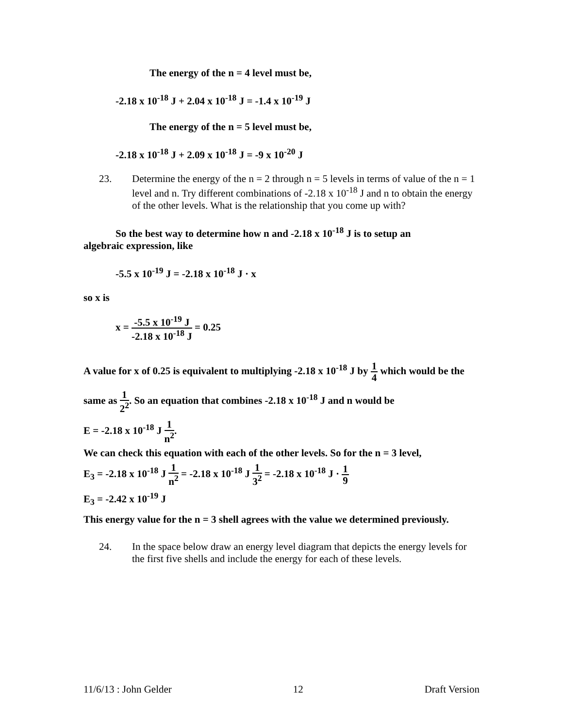The energy of the n = 4 level must be,
-2.18 x 10<sup>-18</sup> J + 2.04 x 10<sup>-18</sup> J = -1.4 x 10<sup>-19</sup> J
The energy of the n = 5 level must be,
-2.18 x 10<sup>-18</sup> J + 2.09 x 10<sup>-18</sup> J = -9 x 10<sup>-20</sup> J
23. Determine the energy of the n = 2 through n = 5 levels in terms of value of the n = 1 level and n. Try different combinations of -2.18 x 10<sup>-18</sup> J and n to obtain the energy of the other levels. What is the relationship that you come up with?
So the best way to determine how n and -2.18 x 10<sup>-18</sup> J is to setup an algebraic expression, like
-5.5 x 10<sup>-19</sup> J = -2.18 x 10<sup>-18</sup> J · x
so x is
x = -5.5 x 10<sup>-19</sup> J -2.18 x 10<sup>-18</sup> J = 0.25
A value for x of 0.25 is equivalent to multiplying -2.18 x 10<sup>-18</sup> J by 1 4 which would be the same as 1 2<sup>2</sup>. So an equation that combines -2.18 x 10<sup>-18</sup> J and n would be
E = -2.18 x 10<sup>-18</sup> J 1 n<sup>2</sup>.
We can check this equation with each of the other levels. So for the n = 3 level,
E<sub>3</sub> = -2.18 x 10<sup>-18</sup> J 1 n<sup>2</sup> = -2.18 x 10<sup>-18</sup> J 1 3<sup>2</sup> = -2.18 x 10<sup>-18</sup> J · 1 9
E<sub>3</sub> = -2.42 x 10<sup>-19</sup> J
This energy value for the n = 3 shell agrees with the value we determined previously.
24. In the space below draw an energy level diagram that depicts the energy levels for the first five shells and include the energy for each of these levels.
11/6/13 : John Gelder 12 Draft Version